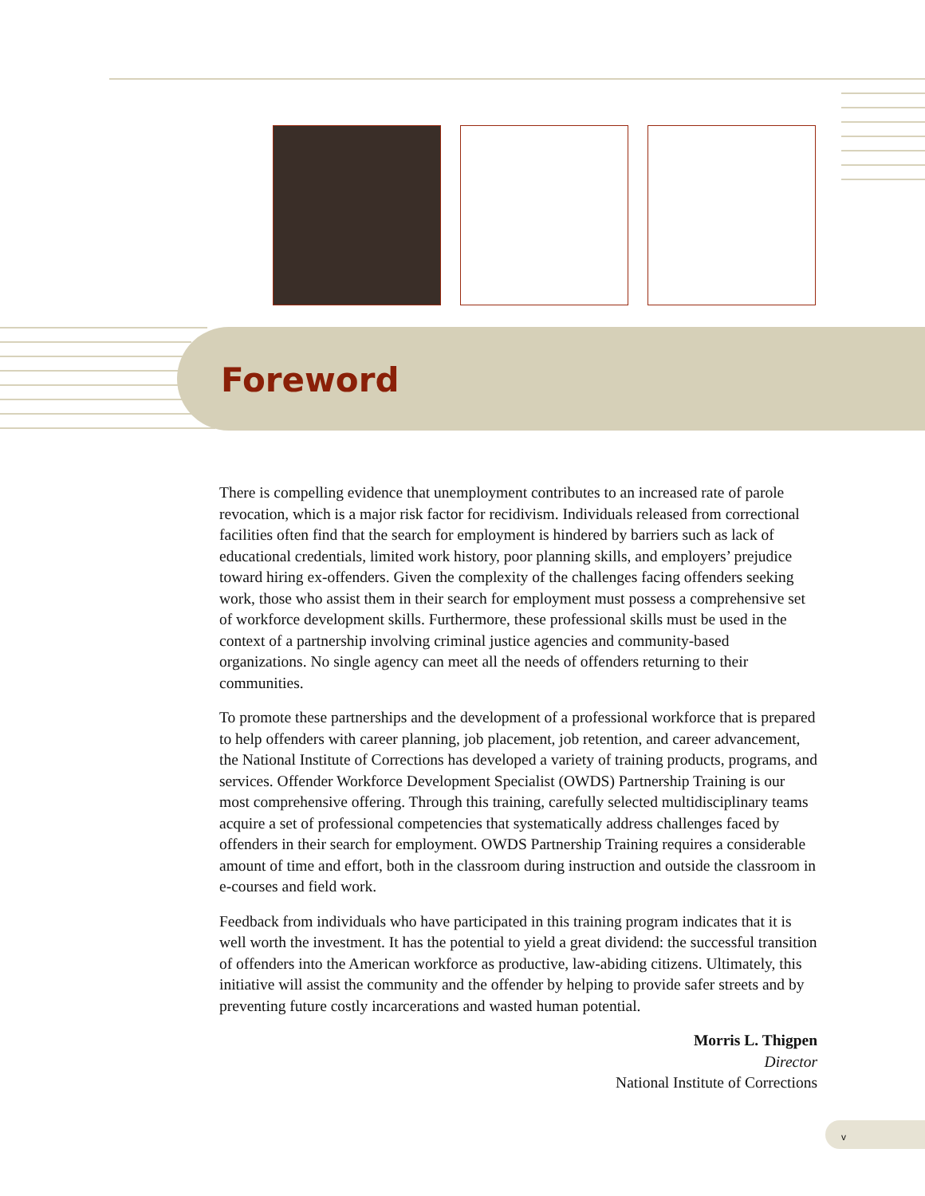Foreword
There is compelling evidence that unemployment contributes to an increased rate of parole revocation, which is a major risk factor for recidivism. Individuals released from correctional facilities often find that the search for employment is hindered by barriers such as lack of educational credentials, limited work history, poor planning skills, and employers’ prejudice toward hiring ex-offenders. Given the complexity of the challenges facing offenders seeking work, those who assist them in their search for employment must possess a comprehensive set of workforce development skills. Furthermore, these professional skills must be used in the context of a partnership involving criminal justice agencies and community-based organizations. No single agency can meet all the needs of offenders returning to their communities.
To promote these partnerships and the development of a professional workforce that is prepared to help offenders with career planning, job placement, job retention, and career advancement, the National Institute of Corrections has developed a variety of training products, programs, and services. Offender Workforce Development Specialist (OWDS) Partnership Training is our most comprehensive offering. Through this training, carefully selected multidisciplinary teams acquire a set of professional competencies that systematically address challenges faced by offenders in their search for employment. OWDS Partnership Training requires a considerable amount of time and effort, both in the classroom during instruction and outside the classroom in e-courses and field work.
Feedback from individuals who have participated in this training program indicates that it is well worth the investment. It has the potential to yield a great dividend: the successful transition of offenders into the American workforce as productive, law-abiding citizens. Ultimately, this initiative will assist the community and the offender by helping to provide safer streets and by preventing future costly incarcerations and wasted human potential.
Morris L. Thigpen
Director
National Institute of Corrections
v